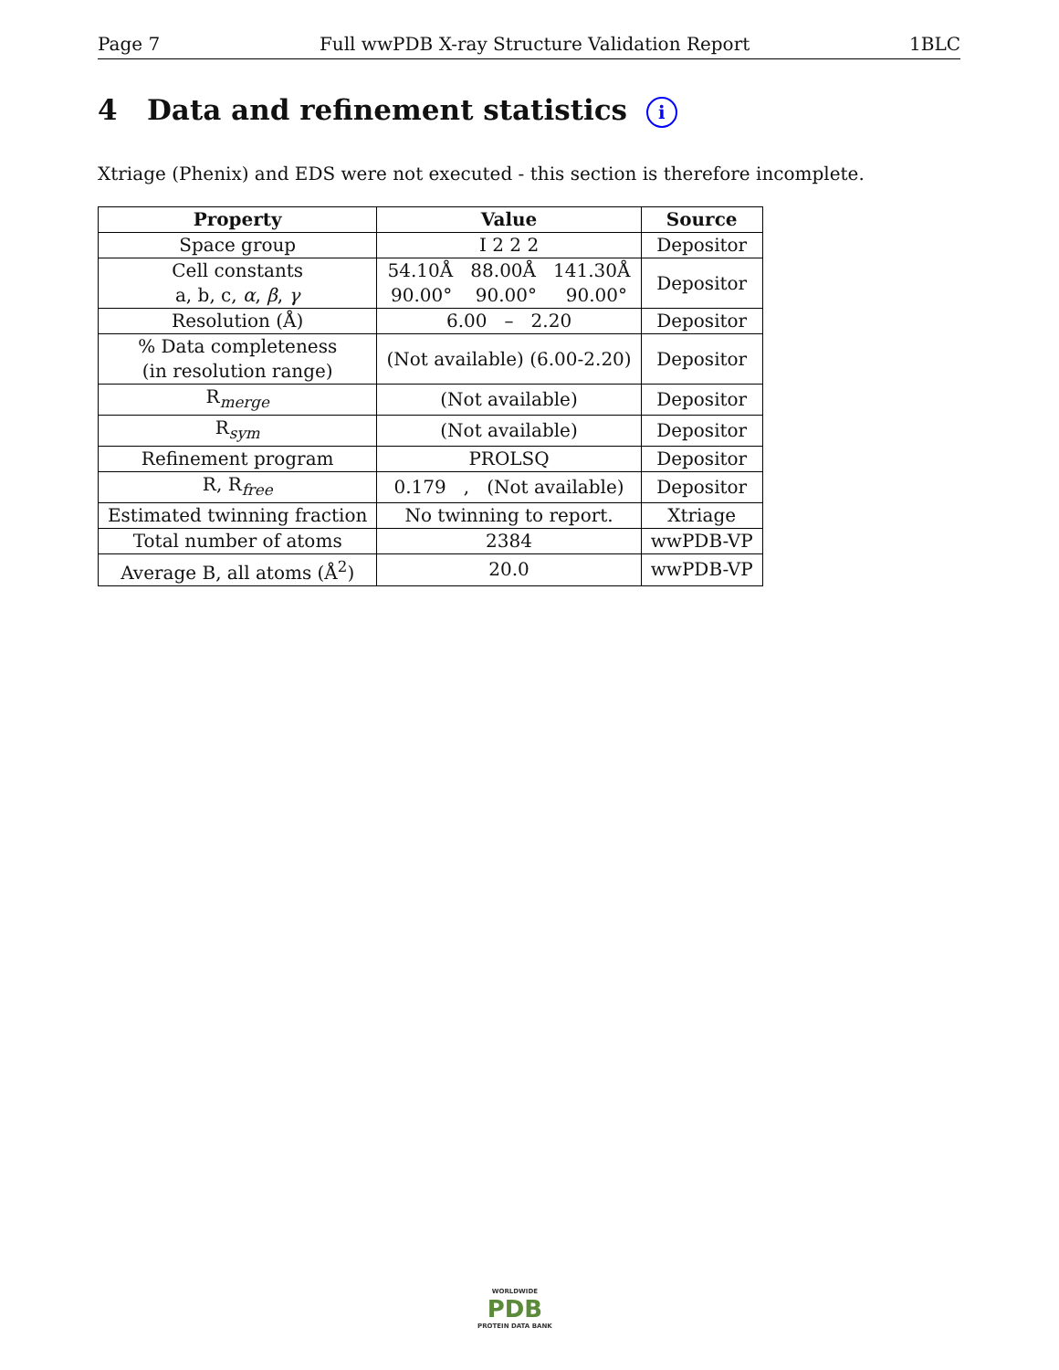Page 7 Full wwPDB X-ray Structure Validation Report 1BLC
4 Data and refinement statistics i
Xtriage (Phenix) and EDS were not executed - this section is therefore incomplete.
| Property | Value | Source |
| --- | --- | --- |
| Space group | I 2 2 2 | Depositor |
| Cell constants a, b, c, α , β , γ | 54.10Å 88.00Å 141.30Å 90.00° 90.00° 90.00° | Depositor |
| Resolution (Å) | 6.00 – 2.20 | Depositor |
| % Data completeness (in resolution range) | (Not available) (6.00-2.20) | Depositor |
| R<sub>merge</sub> | (Not available) | Depositor |
| R<sub>sym</sub> | (Not available) | Depositor |
| Refinement program | PROLSQ | Depositor |
| R, R<sub>free</sub> | 0.179 , (Not available) | Depositor |
| Estimated twinning fraction | No twinning to report. | Xtriage |
| Total number of atoms | 2384 | wwPDB-VP |
| Average B, all atoms (Å<sup>2</sup>) | 20.0 | wwPDB-VP |
WORLDWIDE
PDB
PROTEIN DATA BANK